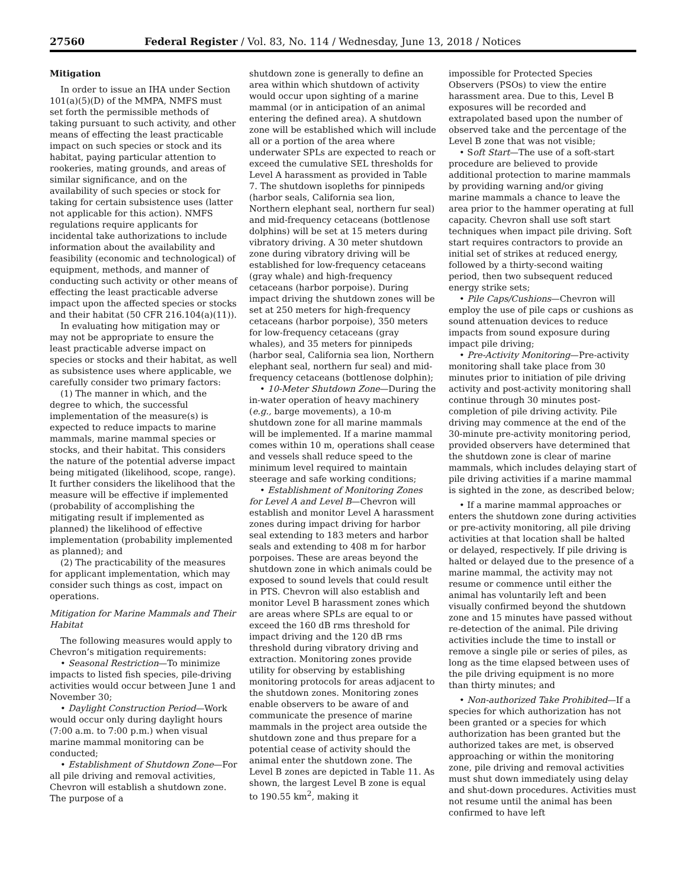27560 Federal Register / Vol. 83, No. 114 / Wednesday, June 13, 2018 / Notices
Mitigation
In order to issue an IHA under Section 101(a)(5)(D) of the MMPA, NMFS must set forth the permissible methods of taking pursuant to such activity, and other means of effecting the least practicable impact on such species or stock and its habitat, paying particular attention to rookeries, mating grounds, and areas of similar significance, and on the availability of such species or stock for taking for certain subsistence uses (latter not applicable for this action). NMFS regulations require applicants for incidental take authorizations to include information about the availability and feasibility (economic and technological) of equipment, methods, and manner of conducting such activity or other means of effecting the least practicable adverse impact upon the affected species or stocks and their habitat (50 CFR 216.104(a)(11)).
In evaluating how mitigation may or may not be appropriate to ensure the least practicable adverse impact on species or stocks and their habitat, as well as subsistence uses where applicable, we carefully consider two primary factors:
(1) The manner in which, and the degree to which, the successful implementation of the measure(s) is expected to reduce impacts to marine mammals, marine mammal species or stocks, and their habitat. This considers the nature of the potential adverse impact being mitigated (likelihood, scope, range). It further considers the likelihood that the measure will be effective if implemented (probability of accomplishing the mitigating result if implemented as planned) the likelihood of effective implementation (probability implemented as planned); and
(2) The practicability of the measures for applicant implementation, which may consider such things as cost, impact on operations.
Mitigation for Marine Mammals and Their Habitat
The following measures would apply to Chevron’s mitigation requirements:
• Seasonal Restriction—To minimize impacts to listed fish species, pile-driving activities would occur between June 1 and November 30;
• Daylight Construction Period—Work would occur only during daylight hours (7:00 a.m. to 7:00 p.m.) when visual marine mammal monitoring can be conducted;
• Establishment of Shutdown Zone—For all pile driving and removal activities, Chevron will establish a shutdown zone. The purpose of a
shutdown zone is generally to define an area within which shutdown of activity would occur upon sighting of a marine mammal (or in anticipation of an animal entering the defined area). A shutdown zone will be established which will include all or a portion of the area where underwater SPLs are expected to reach or exceed the cumulative SEL thresholds for Level A harassment as provided in Table 7. The shutdown isopleths for pinnipeds (harbor seals, California sea lion, Northern elephant seal, northern fur seal) and mid-frequency cetaceans (bottlenose dolphins) will be set at 15 meters during vibratory driving. A 30 meter shutdown zone during vibratory driving will be established for low-frequency cetaceans (gray whale) and high-frequency cetaceans (harbor porpoise). During impact driving the shutdown zones will be set at 250 meters for high-frequency cetaceans (harbor porpoise), 350 meters for low-frequency cetaceans (gray whales), and 35 meters for pinnipeds (harbor seal, California sea lion, Northern elephant seal, northern fur seal) and mid-frequency cetaceans (bottlenose dolphin);
• 10-Meter Shutdown Zone—During the in-water operation of heavy machinery (e.g., barge movements), a 10-m shutdown zone for all marine mammals will be implemented. If a marine mammal comes within 10 m, operations shall cease and vessels shall reduce speed to the minimum level required to maintain steerage and safe working conditions;
• Establishment of Monitoring Zones for Level A and Level B—Chevron will establish and monitor Level A harassment zones during impact driving for harbor seal extending to 183 meters and harbor seals and extending to 408 m for harbor porpoises. These are areas beyond the shutdown zone in which animals could be exposed to sound levels that could result in PTS. Chevron will also establish and monitor Level B harassment zones which are areas where SPLs are equal to or exceed the 160 dB rms threshold for impact driving and the 120 dB rms threshold during vibratory driving and extraction. Monitoring zones provide utility for observing by establishing monitoring protocols for areas adjacent to the shutdown zones. Monitoring zones enable observers to be aware of and communicate the presence of marine mammals in the project area outside the shutdown zone and thus prepare for a potential cease of activity should the animal enter the shutdown zone. The Level B zones are depicted in Table 11. As shown, the largest Level B zone is equal to 190.55 km<sup>2</sup>, making it
impossible for Protected Species Observers (PSOs) to view the entire harassment area. Due to this, Level B exposures will be recorded and extrapolated based upon the number of observed take and the percentage of the Level B zone that was not visible;
• Soft Start—The use of a soft-start procedure are believed to provide additional protection to marine mammals by providing warning and/or giving marine mammals a chance to leave the area prior to the hammer operating at full capacity. Chevron shall use soft start techniques when impact pile driving. Soft start requires contractors to provide an initial set of strikes at reduced energy, followed by a thirty-second waiting period, then two subsequent reduced energy strike sets;
• Pile Caps/Cushions—Chevron will employ the use of pile caps or cushions as sound attenuation devices to reduce impacts from sound exposure during impact pile driving;
• Pre-Activity Monitoring—Pre-activity monitoring shall take place from 30 minutes prior to initiation of pile driving activity and post-activity monitoring shall continue through 30 minutes post-completion of pile driving activity. Pile driving may commence at the end of the 30-minute pre-activity monitoring period, provided observers have determined that the shutdown zone is clear of marine mammals, which includes delaying start of pile driving activities if a marine mammal is sighted in the zone, as described below;
• If a marine mammal approaches or enters the shutdown zone during activities or pre-activity monitoring, all pile driving activities at that location shall be halted or delayed, respectively. If pile driving is halted or delayed due to the presence of a marine mammal, the activity may not resume or commence until either the animal has voluntarily left and been visually confirmed beyond the shutdown zone and 15 minutes have passed without re-detection of the animal. Pile driving activities include the time to install or remove a single pile or series of piles, as long as the time elapsed between uses of the pile driving equipment is no more than thirty minutes; and
• Non-authorized Take Prohibited—If a species for which authorization has not been granted or a species for which authorization has been granted but the authorized takes are met, is observed approaching or within the monitoring zone, pile driving and removal activities must shut down immediately using delay and shut-down procedures. Activities must not resume until the animal has been confirmed to have left